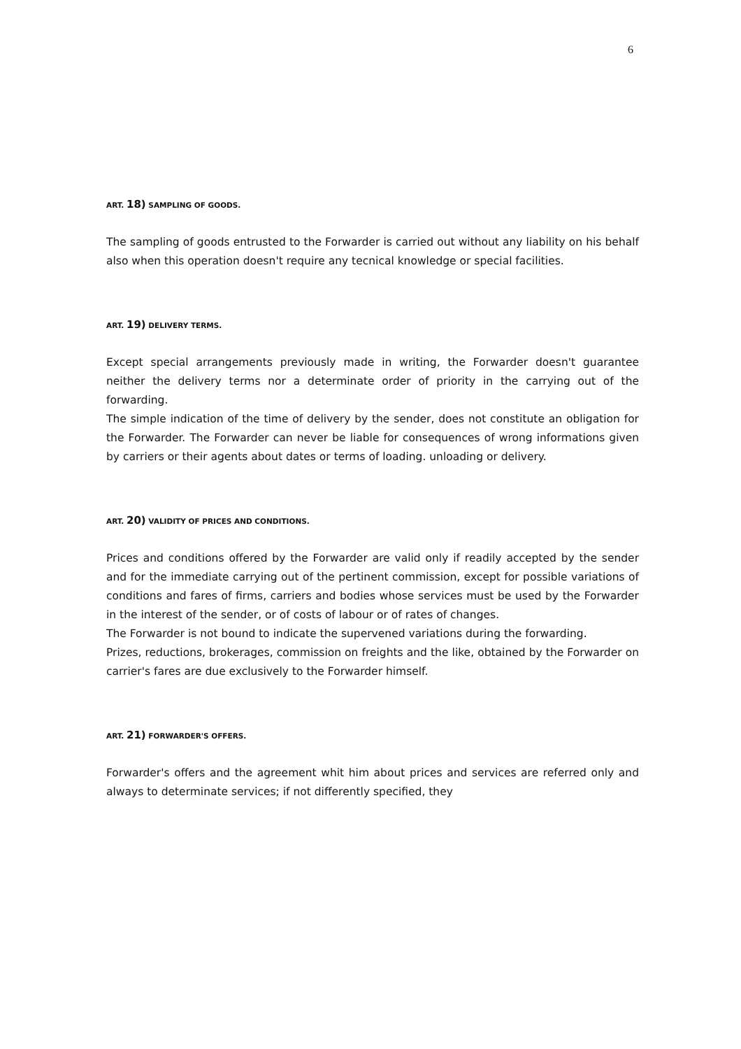6
ART. 18) SAMPLING OF GOODS.
The sampling of goods entrusted to the Forwarder is carried out without any liability on his behalf also when this operation doesn't require any tecnical knowledge or special facilities.
ART. 19) DELIVERY TERMS.
Except special arrangements previously made in writing, the Forwarder doesn't guarantee neither the delivery terms nor a determinate order of priority in the carrying out of the forwarding.
The simple indication of the time of delivery by the sender, does not constitute an obligation for the Forwarder. The Forwarder can never be liable for consequences of wrong informations given by carriers or their agents about dates or terms of loading. unloading or delivery.
ART. 20) VALIDITY OF PRICES AND CONDITIONS.
Prices and conditions offered by the Forwarder are valid only if readily accepted by the sender and for the immediate carrying out of the pertinent commission, except for possible variations of conditions and fares of firms, carriers and bodies whose services must be used by the Forwarder in the interest of the sender, or of costs of labour or of rates of changes.
The Forwarder is not bound to indicate the supervened variations during the forwarding.
Prizes, reductions, brokerages, commission on freights and the like, obtained by the Forwarder on carrier's fares are due exclusively to the Forwarder himself.
ART. 21) FORWARDER'S OFFERS.
Forwarder's offers and the agreement whit him about prices and services are referred only and always to determinate services; if not differently specified, they